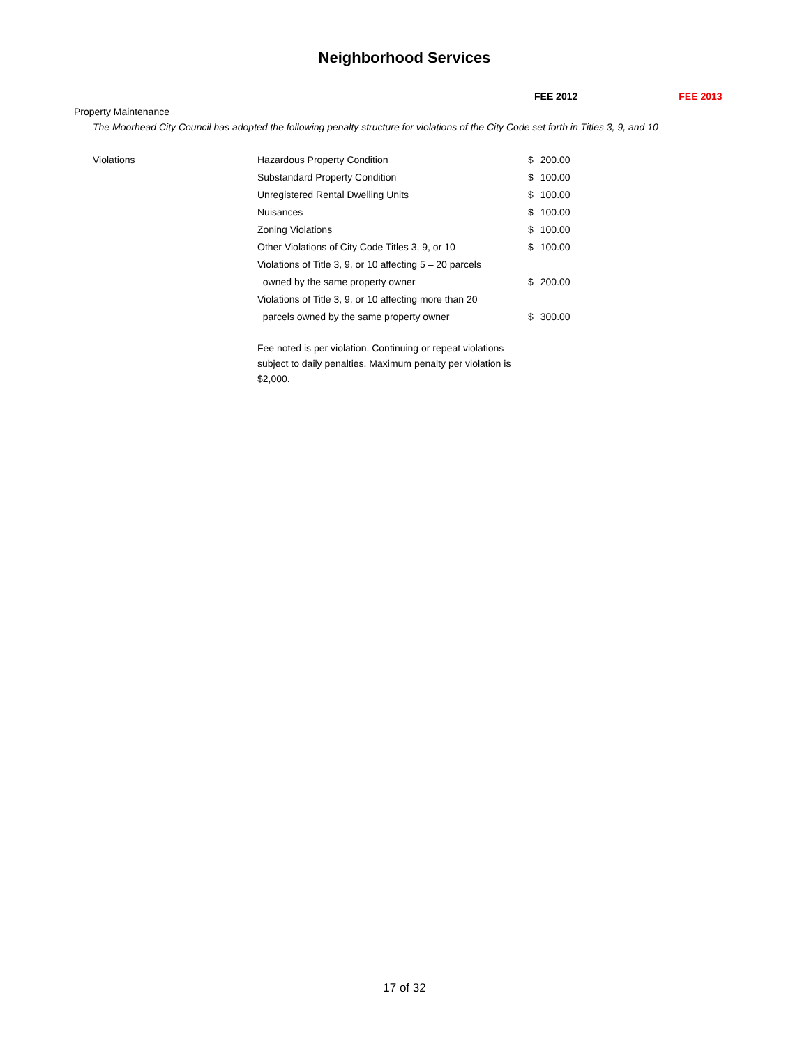Neighborhood Services
FEE 2012 FEE 2013
Property Maintenance
The Moorhead City Council has adopted the following penalty structure for violations of the City Code set forth in Titles 3, 9, and 10
| Violations | Hazardous Property Condition | $ | 200.00 |
| | Substandard Property Condition | $ | 100.00 |
| | Unregistered Rental Dwelling Units | $ | 100.00 |
| | Nuisances | $ | 100.00 |
| | Zoning Violations | $ | 100.00 |
| | Other Violations of City Code Titles 3, 9, or 10 | $ | 100.00 |
| | Violations of Title 3, 9, or 10 affecting 5 – 20 parcels | | |
| | owned by the same property owner | $ | 200.00 |
| | Violations of Title 3, 9, or 10 affecting more than 20 | | |
| | parcels owned by the same property owner | $ | 300.00 |
Fee noted is per violation. Continuing or repeat violations subject to daily penalties. Maximum penalty per violation is $2,000.
17 of 32